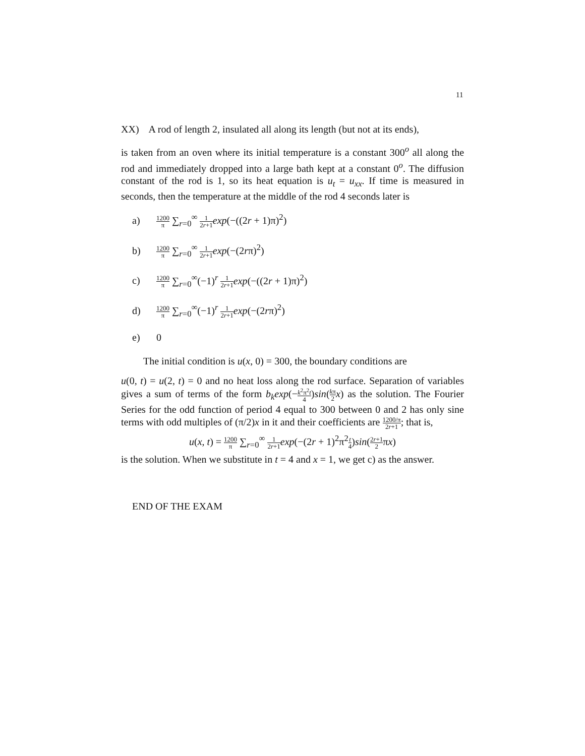11
XX) A rod of length 2, insulated all along its length (but not at its ends),
is taken from an oven where its initial temperature is a constant 300<sup>o</sup> all along the rod and immediately dropped into a large bath kept at a constant 0<sup>o</sup>. The diffusion constant of the rod is 1, so its heat equation is u<sub>t</sub> = u<sub>xx</sub>. If time is measured in seconds, then the temperature at the middle of the rod 4 seconds later is
a) 1200 π ∑<sub>r=0</sub><sup>∞</sup> 1 2r+1 exp(−((2r + 1)π)<sup>2</sup>)
b) 1200 π ∑<sub>r=0</sub><sup>∞</sup> 1 2r+1 exp(−(2rπ)<sup>2</sup>)
c) 1200 π ∑<sub>r=0</sub><sup>∞</sup>(−1)<sup>r</sup> 1 2r+1 exp(−((2r + 1)π)<sup>2</sup>)
d) 1200 π ∑<sub>r=0</sub><sup>∞</sup>(−1)<sup>r</sup> 1 2r+1 exp(−(2rπ)<sup>2</sup>)
e) 0
The initial condition is u(x, 0) = 300, the boundary conditions are
u(0, t) = u(2, t) = 0 and no heat loss along the rod surface. Separation of variables gives a sum of terms of the form b<sub>k</sub>exp(−k<sup>2</sup>π<sup>2</sup>t 4)sin(kπ 2 x) as the solution. The Fourier Series for the odd function of period 4 equal to 300 between 0 and 2 has only sine terms with odd multiples of (π/2)x in it and their coefficients are 1200/π 2r+1; that is,
u(x, t) = 1200 π ∑<sub>r=0</sub><sup>∞</sup> 1 2r+1 exp(−(2r + 1)<sup>2</sup>π<sup>2</sup>t 4)sin(2r+1 2πx)
is the solution. When we substitute in t = 4 and x = 1, we get c) as the answer.
END OF THE EXAM